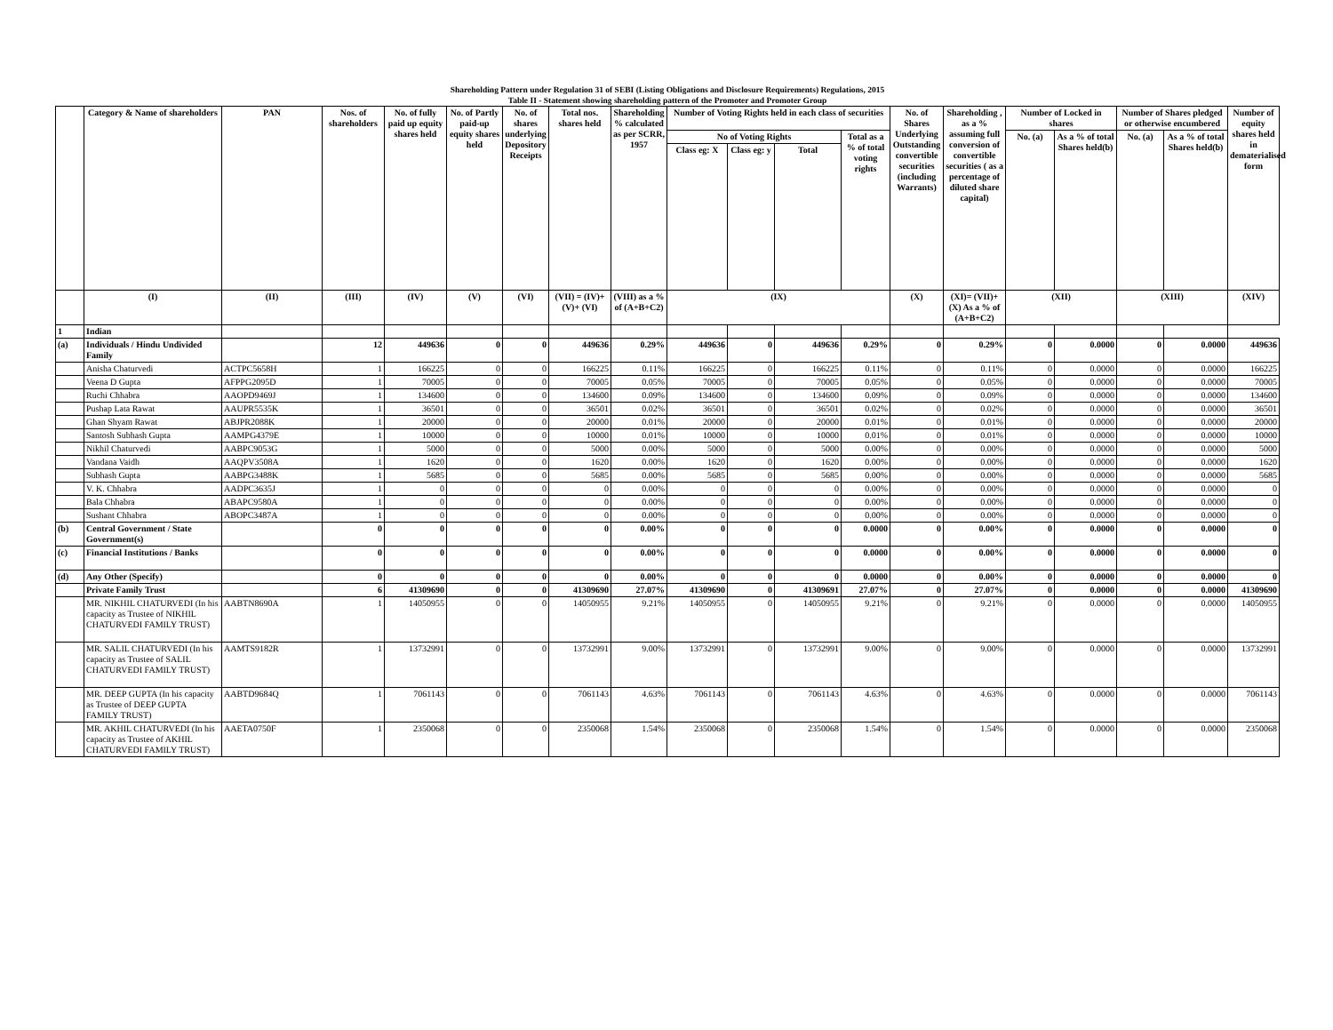Shareholding Pattern under Regulation 31 of SEBI (Listing Obligations and Disclosure Requirements) Regulations, 2015
Table II - Statement showing shareholding pattern of the Promoter and Promoter Group
| | Category & Name of shareholders | PAN | Nos. of shareholders | No. of fully paid up equity shares held | No. of Partly paid-up equity shares held | No. of shares underlying Depository Receipts | Total nos. shares held | Shareholding % calculated as per SCRR, 1957 | Number of Voting Rights held in each class of securities | | | | No. of Shares Underlying Outstanding convertible securities (including Warrants) | Shareholding , as a % assuming full conversion of convertible securities ( as a percentage of diluted share capital) | Number of Locked in shares | | Number of Shares pledged or otherwise encumbered | | Number of equity shares held in dematerialised form |
| --- | --- | --- | --- | --- | --- | --- | --- | --- | --- | --- | --- | --- | --- | --- | --- | --- | --- | --- | --- |
| | | | | | | | | | No of Voting Rights | | | Total as a % of total voting rights | | | No. (a) | As a % of total Shares held(b) | No. (a) | As a % of total Shares held(b) | |
| | | | | | | | | | Class eg: X | Class eg: y | Total | | | | | | | | |
| | (I) | (II) | (III) | (IV) | (V) | (VI) | (VII) = (IV)+(V)+ (VI) | (VIII) as a % of (A+B+C2) | (IX) | | | | (X) | (XI)= (VII)+(X) As a % of (A+B+C2) | (XII) | | (XIII) | | (XIV) |
| 1 | Indian | | | | | | | | | | | | | | | | | | |
| (a) | Individuals / Hindu Undivided Family | | 12 | 449636 | 0 | 0 | 449636 | 0.29% | 449636 | 0 | 449636 | 0.29% | 0 | 0.29% | 0 | 0.0000 | 0 | 0.0000 | 449636 |
| | Anisha Chaturvedi | ACTPC5658H | 1 | 166225 | 0 | 0 | 166225 | 0.11% | 166225 | 0 | 166225 | 0.11% | 0 | 0.11% | 0 | 0.0000 | 0 | 0.0000 | 166225 |
| | Veena D Gupta | AFPPG2095D | 1 | 70005 | 0 | 0 | 70005 | 0.05% | 70005 | 0 | 70005 | 0.05% | 0 | 0.05% | 0 | 0.0000 | 0 | 0.0000 | 70005 |
| | Ruchi Chhabra | AAOPD9469J | 1 | 134600 | 0 | 0 | 134600 | 0.09% | 134600 | 0 | 134600 | 0.09% | 0 | 0.09% | 0 | 0.0000 | 0 | 0.0000 | 134600 |
| | Pushap Lata Rawat | AAUPR5535K | 1 | 36501 | 0 | 0 | 36501 | 0.02% | 36501 | 0 | 36501 | 0.02% | 0 | 0.02% | 0 | 0.0000 | 0 | 0.0000 | 36501 |
| | Ghan Shyam Rawat | ABJPR2088K | 1 | 20000 | 0 | 0 | 20000 | 0.01% | 20000 | 0 | 20000 | 0.01% | 0 | 0.01% | 0 | 0.0000 | 0 | 0.0000 | 20000 |
| | Santosh Subhash Gupta | AAMPG4379E | 1 | 10000 | 0 | 0 | 10000 | 0.01% | 10000 | 0 | 10000 | 0.01% | 0 | 0.01% | 0 | 0.0000 | 0 | 0.0000 | 10000 |
| | Nikhil Chaturvedi | AABPC9053G | 1 | 5000 | 0 | 0 | 5000 | 0.00% | 5000 | 0 | 5000 | 0.00% | 0 | 0.00% | 0 | 0.0000 | 0 | 0.0000 | 5000 |
| | Vandana Vaidh | AAQPV3508A | 1 | 1620 | 0 | 0 | 1620 | 0.00% | 1620 | 0 | 1620 | 0.00% | 0 | 0.00% | 0 | 0.0000 | 0 | 0.0000 | 1620 |
| | Subhash Gupta | AABPG3488K | 1 | 5685 | 0 | 0 | 5685 | 0.00% | 5685 | 0 | 5685 | 0.00% | 0 | 0.00% | 0 | 0.0000 | 0 | 0.0000 | 5685 |
| | V. K. Chhabra | AADPC3635J | 1 | 0 | 0 | 0 | 0 | 0.00% | 0 | 0 | 0 | 0.00% | 0 | 0.00% | 0 | 0.0000 | 0 | 0.0000 | 0 |
| | Bala Chhabra | ABAPC9580A | 1 | 0 | 0 | 0 | 0 | 0.00% | 0 | 0 | 0 | 0.00% | 0 | 0.00% | 0 | 0.0000 | 0 | 0.0000 | 0 |
| | Sushant Chhabra | ABOPC3487A | 1 | 0 | 0 | 0 | 0 | 0.00% | 0 | 0 | 0 | 0.00% | 0 | 0.00% | 0 | 0.0000 | 0 | 0.0000 | 0 |
| (b) | Central Government / State Government(s) | | 0 | 0 | 0 | 0 | 0 | 0.00% | 0 | 0 | 0 | 0.0000 | 0 | 0.00% | 0 | 0.0000 | 0 | 0.0000 | 0 |
| (c) | Financial Institutions / Banks | | 0 | 0 | 0 | 0 | 0 | 0.00% | 0 | 0 | 0 | 0.0000 | 0 | 0.00% | 0 | 0.0000 | 0 | 0.0000 | 0 |
| (d) | Any Other (Specify) | | 0 | 0 | 0 | 0 | 0 | 0.00% | 0 | 0 | 0 | 0.0000 | 0 | 0.00% | 0 | 0.0000 | 0 | 0.0000 | 0 |
| | Private Family Trust | | 6 | 41309690 | 0 | 0 | 41309690 | 27.07% | 41309690 | 0 | 41309691 | 27.07% | 0 | 27.07% | 0 | 0.0000 | 0 | 0.0000 | 41309690 |
| | MR. NIKHIL CHATURVEDI (In his capacity as Trustee of NIKHIL CHATURVEDI FAMILY TRUST) | AABTN8690A | 1 | 14050955 | 0 | 0 | 14050955 | 9.21% | 14050955 | 0 | 14050955 | 9.21% | 0 | 9.21% | 0 | 0.0000 | 0 | 0.0000 | 14050955 |
| | MR. SALIL CHATURVEDI (In his capacity as Trustee of SALIL CHATURVEDI FAMILY TRUST) | AAMTS9182R | 1 | 13732991 | 0 | 0 | 13732991 | 9.00% | 13732991 | 0 | 13732991 | 9.00% | 0 | 9.00% | 0 | 0.0000 | 0 | 0.0000 | 13732991 |
| | MR. DEEP GUPTA (In his capacity as Trustee of DEEP GUPTA FAMILY TRUST) | AABTD9684Q | 1 | 7061143 | 0 | 0 | 7061143 | 4.63% | 7061143 | 0 | 7061143 | 4.63% | 0 | 4.63% | 0 | 0.0000 | 0 | 0.0000 | 7061143 |
| | MR. AKHIL CHATURVEDI (In his capacity as Trustee of AKHIL CHATURVEDI FAMILY TRUST) | AAETA0750F | 1 | 2350068 | 0 | 0 | 2350068 | 1.54% | 2350068 | 0 | 2350068 | 1.54% | 0 | 1.54% | 0 | 0.0000 | 0 | 0.0000 | 2350068 |